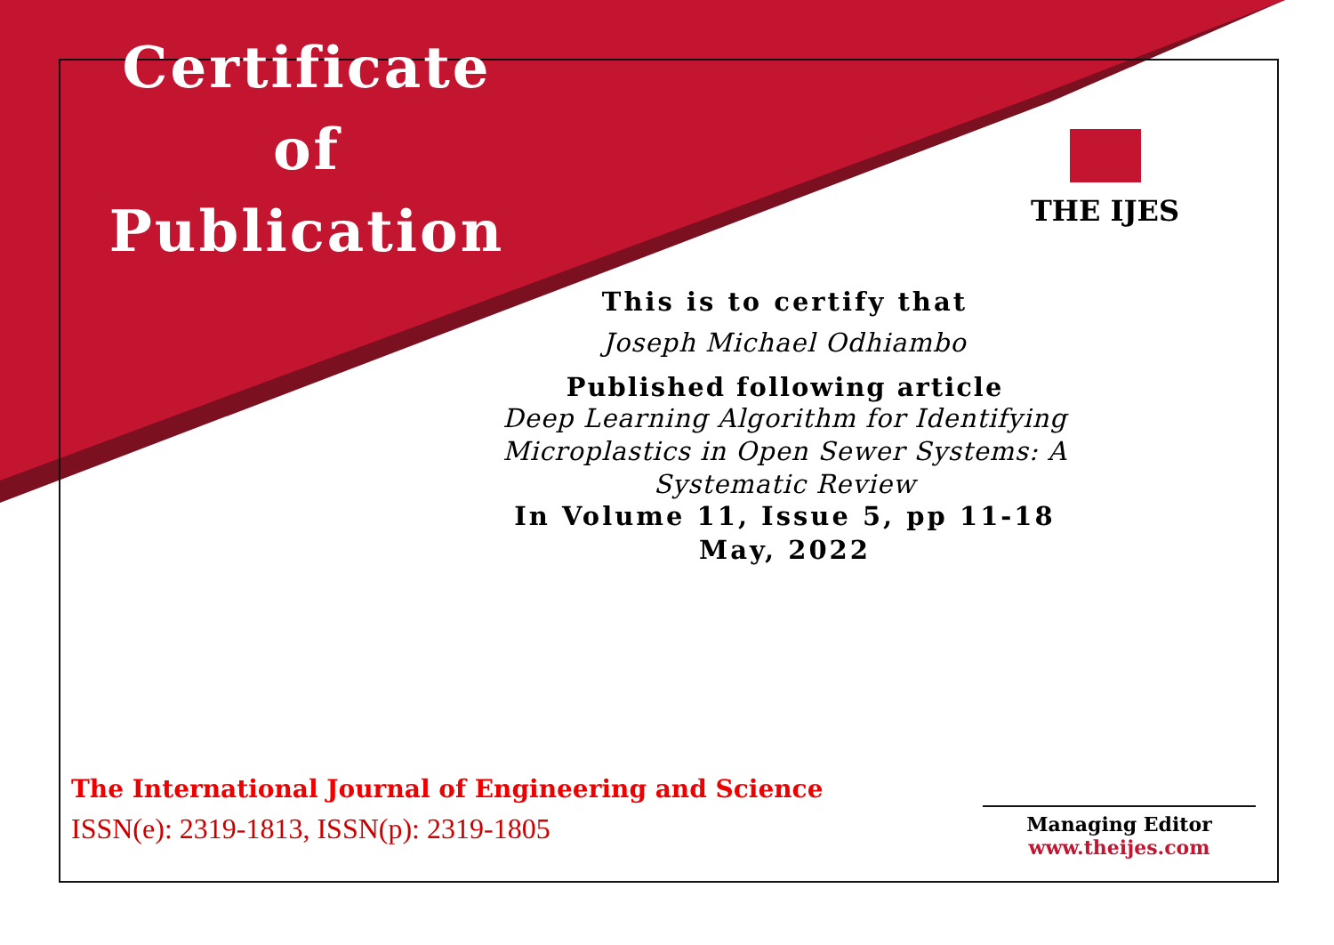Certificate
of
Publication
THE IJES
This is to certify that
Joseph Michael Odhiambo
Published following article
Deep Learning Algorithm for Identifying Microplastics in Open Sewer Systems: A Systematic Review
In Volume 11, Issue 5, pp 11-18
May, 2022
The International Journal of Engineering and Science
ISSN(e): 2319-1813, ISSN(p): 2319-1805
Managing Editor
www.theijes.com